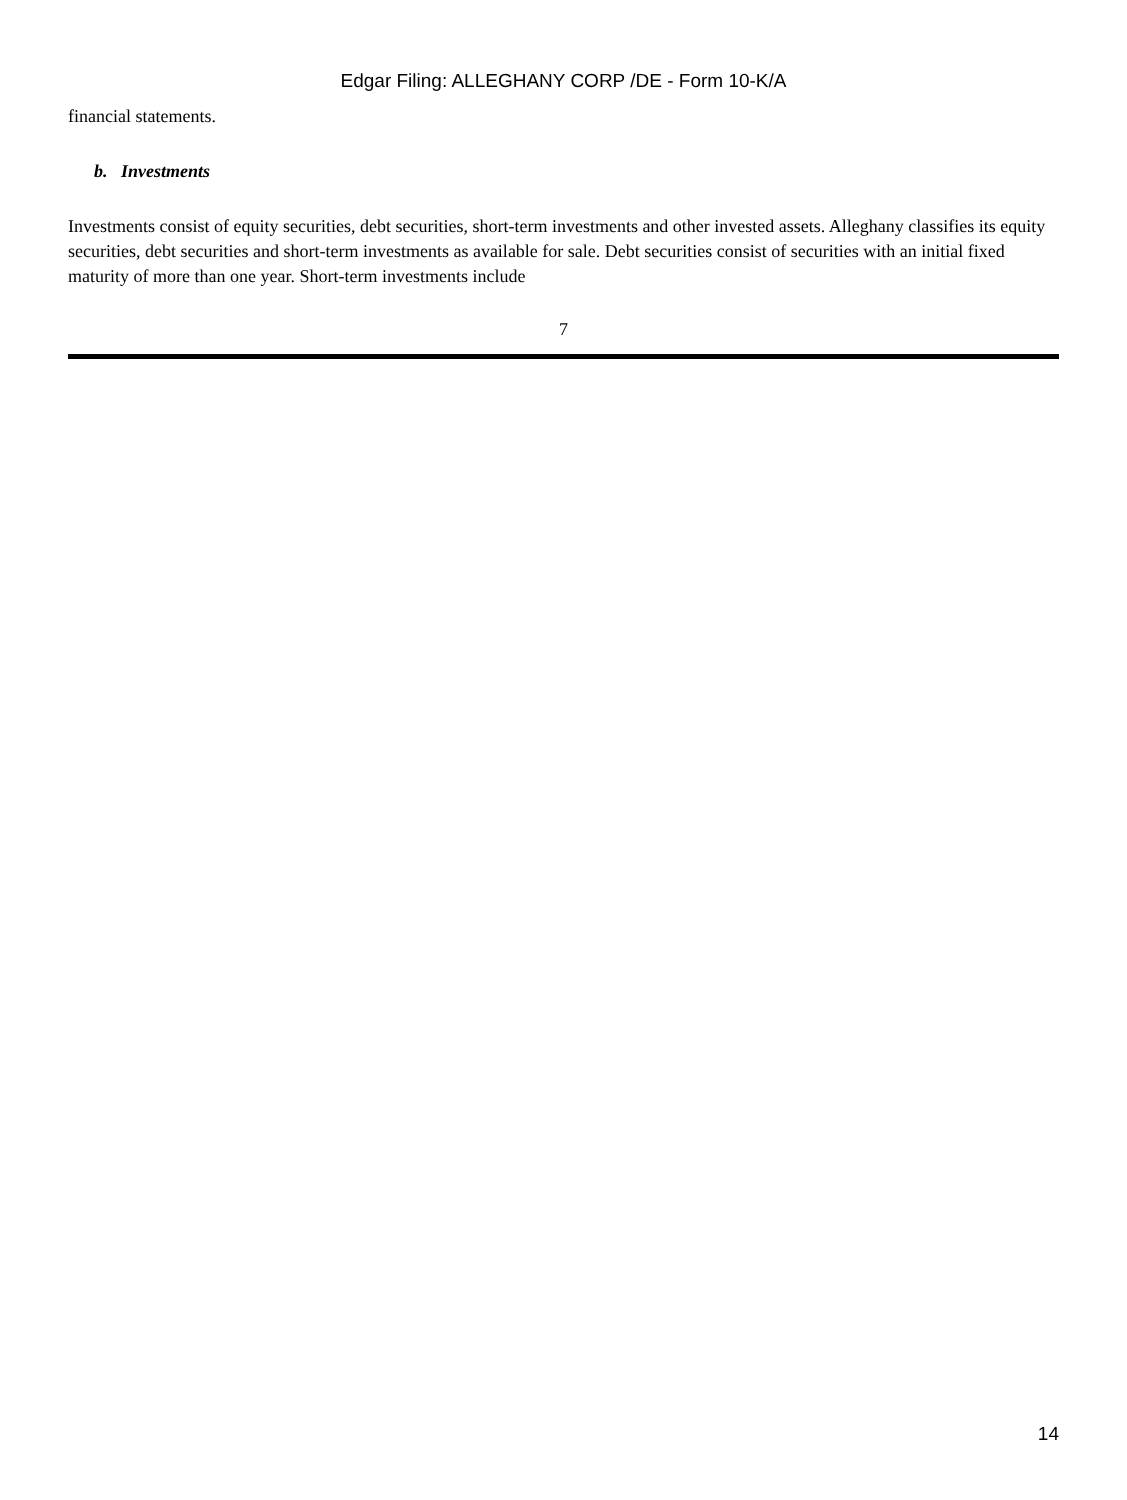Edgar Filing: ALLEGHANY CORP /DE - Form 10-K/A
financial statements.
b. Investments
Investments consist of equity securities, debt securities, short-term investments and other invested assets. Alleghany classifies its equity securities, debt securities and short-term investments as available for sale. Debt securities consist of securities with an initial fixed maturity of more than one year. Short-term investments include
7
14